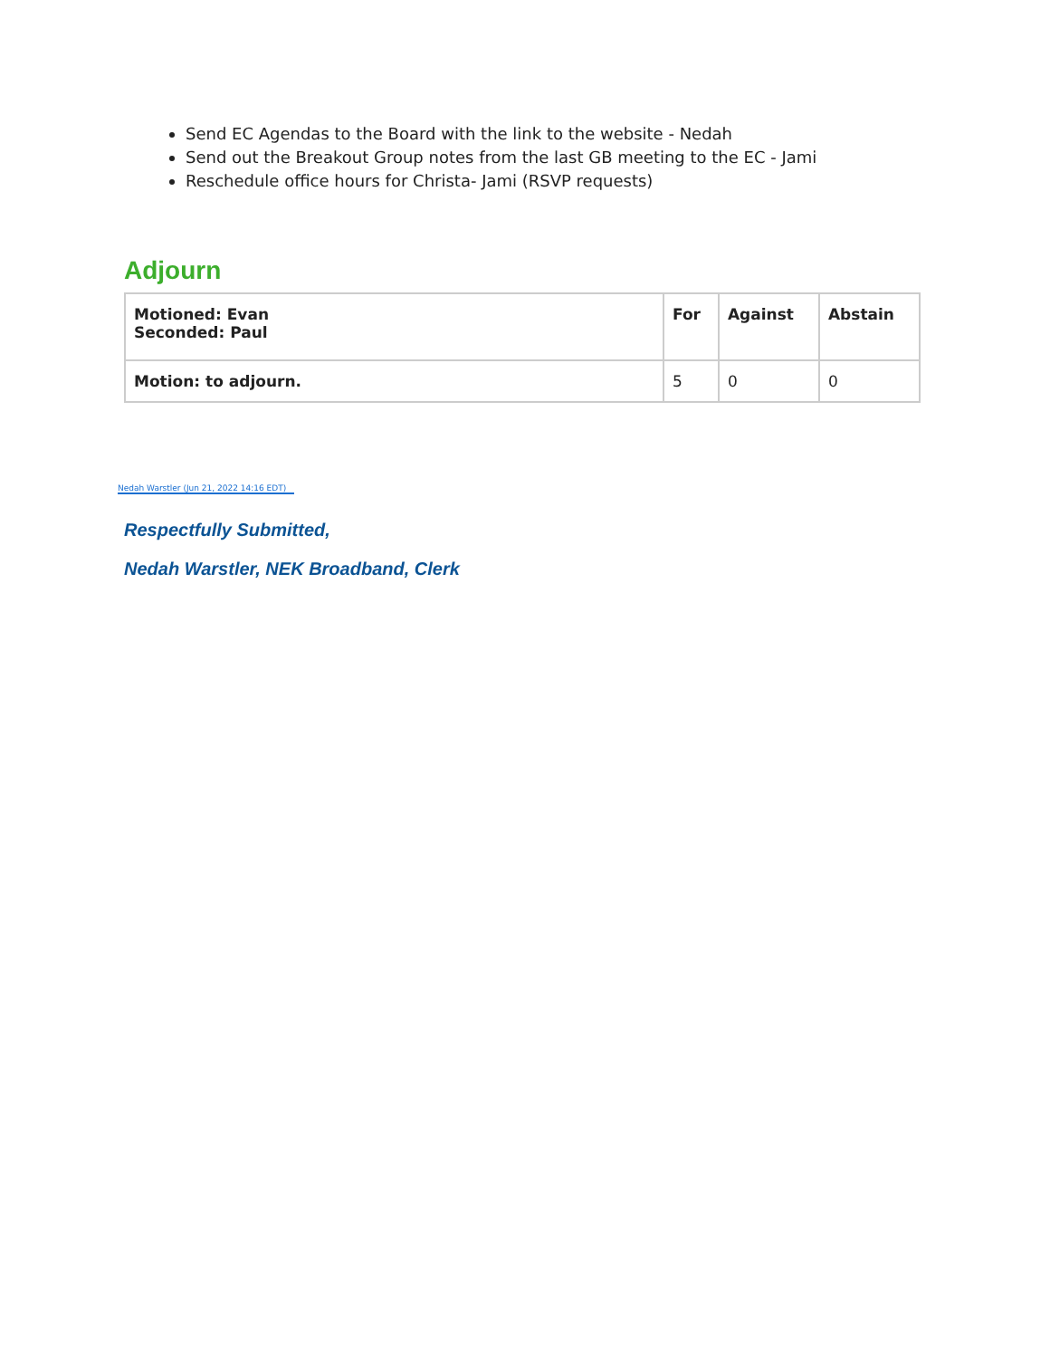Send EC Agendas to the Board with the link to the website - Nedah
Send out the Breakout Group notes from the last GB meeting to the EC - Jami
Reschedule office hours for Christa- Jami (RSVP requests)
Adjourn
| Motioned: Evan Seconded: Paul | For | Against | Abstain |
| --- | --- | --- | --- |
| Motion: to adjourn. | 5 | 0 | 0 |
Nedah Warstler (Jun 21, 2022 14:16 EDT)
Respectfully Submitted,
Nedah Warstler, NEK Broadband, Clerk